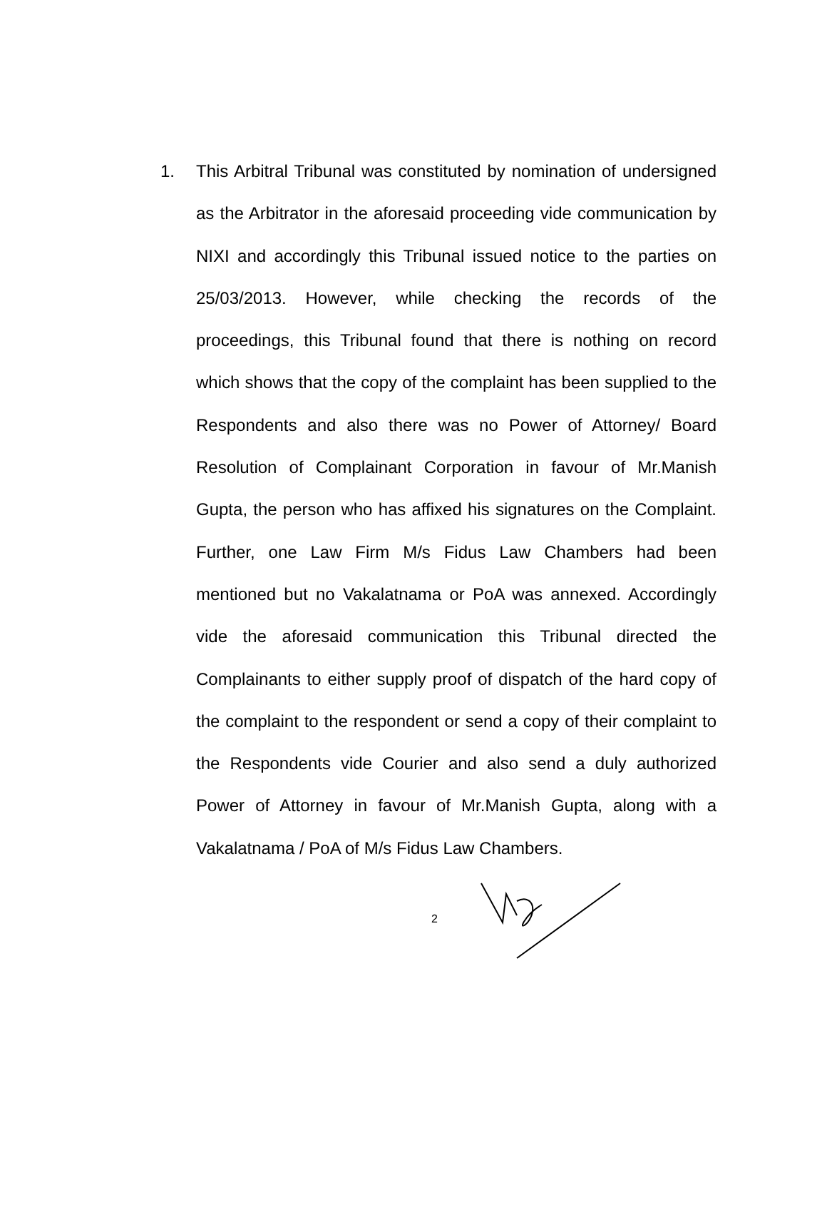1. This Arbitral Tribunal was constituted by nomination of undersigned as the Arbitrator in the aforesaid proceeding vide communication by NIXI and accordingly this Tribunal issued notice to the parties on 25/03/2013. However, while checking the records of the proceedings, this Tribunal found that there is nothing on record which shows that the copy of the complaint has been supplied to the Respondents and also there was no Power of Attorney/ Board Resolution of Complainant Corporation in favour of Mr.Manish Gupta, the person who has affixed his signatures on the Complaint. Further, one Law Firm M/s Fidus Law Chambers had been mentioned but no Vakalatnama or PoA was annexed. Accordingly vide the aforesaid communication this Tribunal directed the Complainants to either supply proof of dispatch of the hard copy of the complaint to the respondent or send a copy of their complaint to the Respondents vide Courier and also send a duly authorized Power of Attorney in favour of Mr.Manish Gupta, along with a Vakalatnama / PoA of M/s Fidus Law Chambers.
2